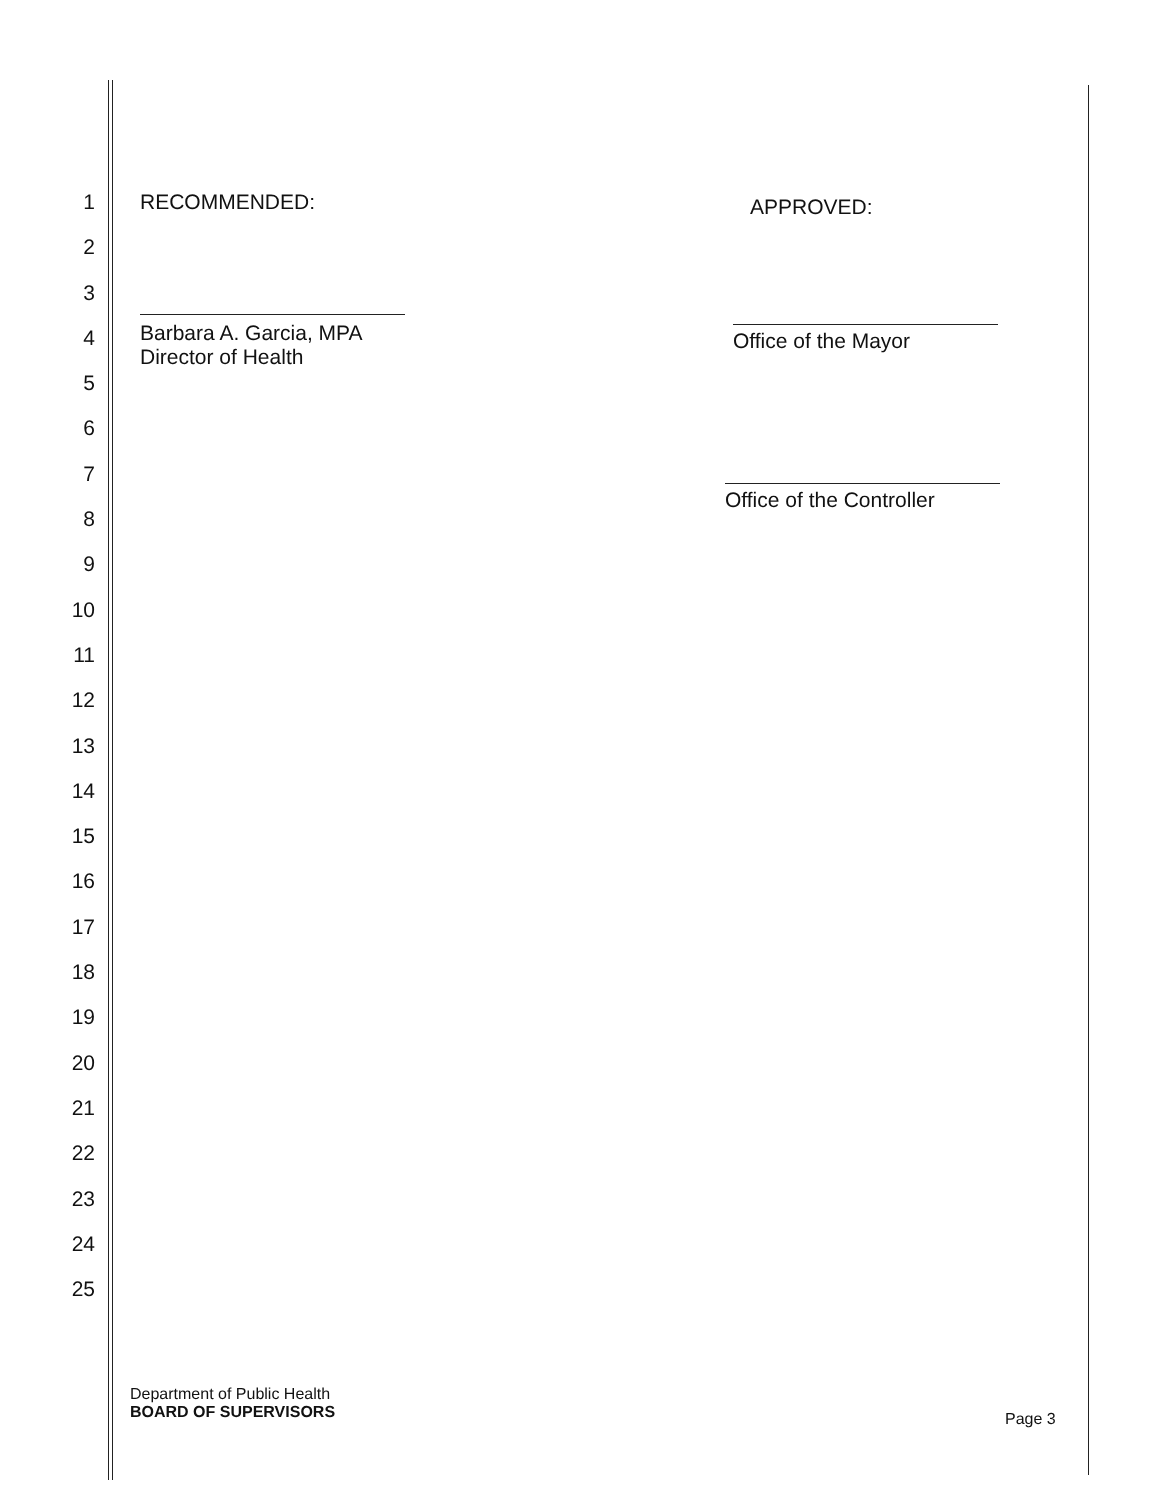1
2
3
4
5
6
7
8
9
10
11
12
13
14
15
16
17
18
19
20
21
22
23
24
25
RECOMMENDED:
Barbara A. Garcia, MPA
Director of Health
APPROVED:
Office of the Mayor
Office of the Controller
Department of Public Health
BOARD OF SUPERVISORS
Page 3